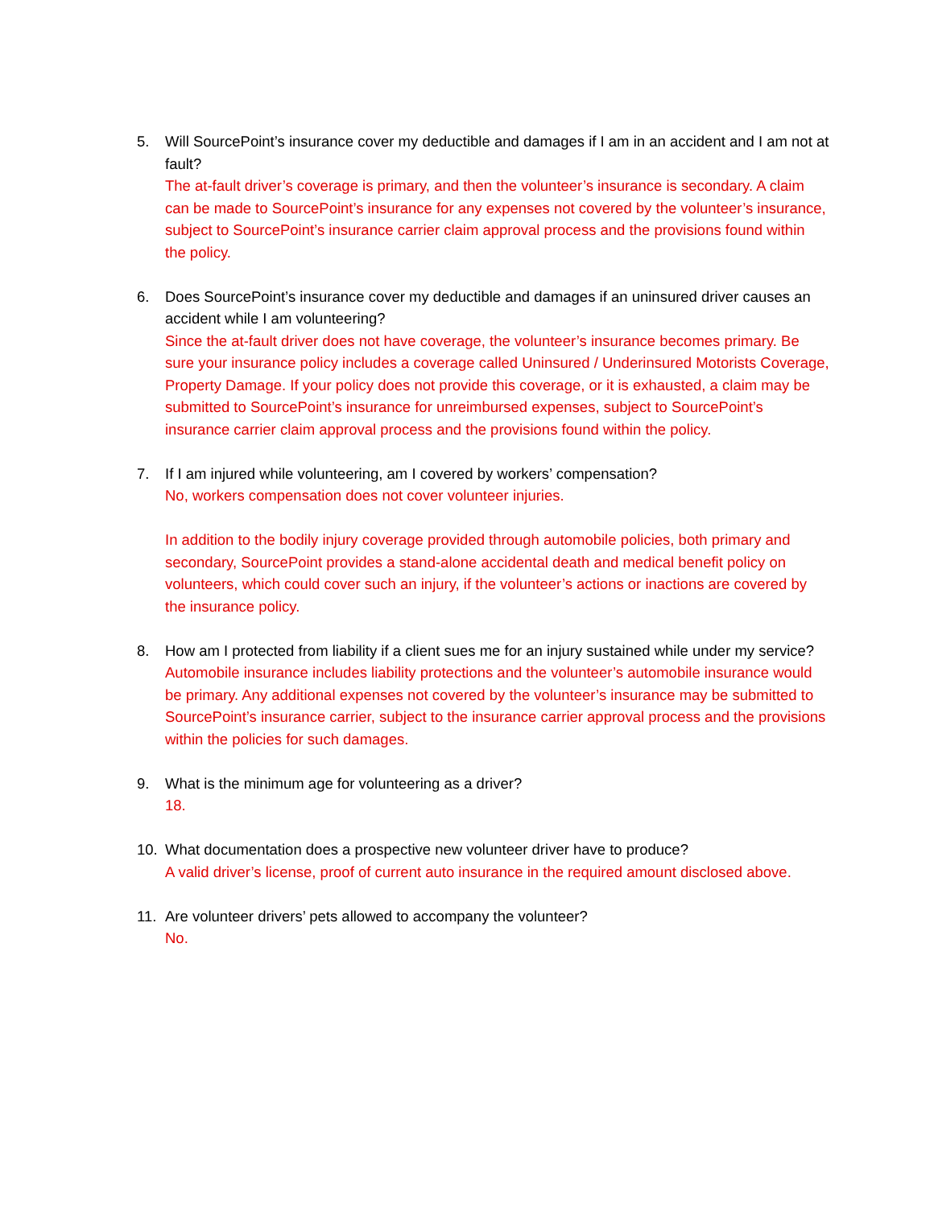5. Will SourcePoint’s insurance cover my deductible and damages if I am in an accident and I am not at fault?
The at-fault driver’s coverage is primary, and then the volunteer’s insurance is secondary. A claim can be made to SourcePoint’s insurance for any expenses not covered by the volunteer’s insurance, subject to SourcePoint’s insurance carrier claim approval process and the provisions found within the policy.
6. Does SourcePoint’s insurance cover my deductible and damages if an uninsured driver causes an accident while I am volunteering?
Since the at-fault driver does not have coverage, the volunteer’s insurance becomes primary. Be sure your insurance policy includes a coverage called Uninsured / Underinsured Motorists Coverage, Property Damage. If your policy does not provide this coverage, or it is exhausted, a claim may be submitted to SourcePoint’s insurance for unreimbursed expenses, subject to SourcePoint’s insurance carrier claim approval process and the provisions found within the policy.
7. If I am injured while volunteering, am I covered by workers’ compensation?
No, workers compensation does not cover volunteer injuries.
In addition to the bodily injury coverage provided through automobile policies, both primary and secondary, SourcePoint provides a stand-alone accidental death and medical benefit policy on volunteers, which could cover such an injury, if the volunteer’s actions or inactions are covered by the insurance policy.
8. How am I protected from liability if a client sues me for an injury sustained while under my service?
Automobile insurance includes liability protections and the volunteer’s automobile insurance would be primary. Any additional expenses not covered by the volunteer’s insurance may be submitted to SourcePoint’s insurance carrier, subject to the insurance carrier approval process and the provisions within the policies for such damages.
9. What is the minimum age for volunteering as a driver?
18.
10. What documentation does a prospective new volunteer driver have to produce?
A valid driver’s license, proof of current auto insurance in the required amount disclosed above.
11. Are volunteer drivers’ pets allowed to accompany the volunteer?
No.